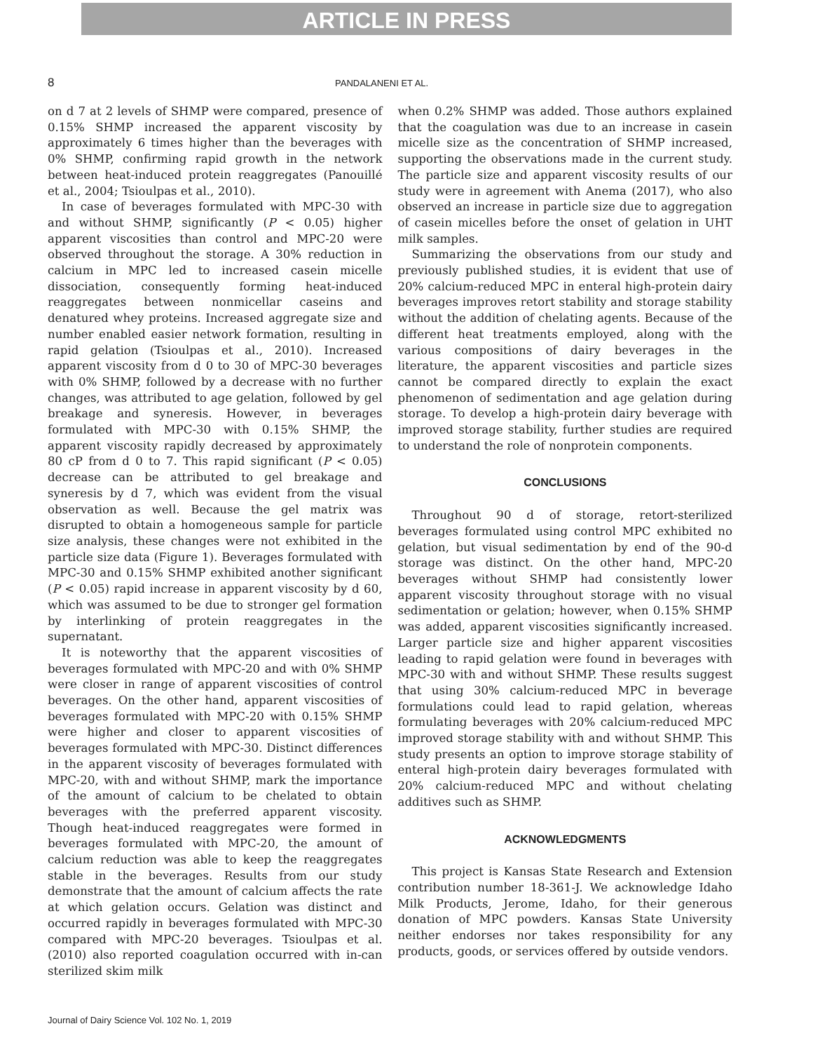ARTICLE IN PRESS
8 PANDALANENI ET AL.
on d 7 at 2 levels of SHMP were compared, presence of 0.15% SHMP increased the apparent viscosity by approximately 6 times higher than the beverages with 0% SHMP, confirming rapid growth in the network between heat-induced protein reaggregates (Panouillé et al., 2004; Tsioulpas et al., 2010).
In case of beverages formulated with MPC-30 with and without SHMP, significantly (P < 0.05) higher apparent viscosities than control and MPC-20 were observed throughout the storage. A 30% reduction in calcium in MPC led to increased casein micelle dissociation, consequently forming heat-induced reaggregates between nonmicellar caseins and denatured whey proteins. Increased aggregate size and number enabled easier network formation, resulting in rapid gelation (Tsioulpas et al., 2010). Increased apparent viscosity from d 0 to 30 of MPC-30 beverages with 0% SHMP, followed by a decrease with no further changes, was attributed to age gelation, followed by gel breakage and syneresis. However, in beverages formulated with MPC-30 with 0.15% SHMP, the apparent viscosity rapidly decreased by approximately 80 cP from d 0 to 7. This rapid significant (P < 0.05) decrease can be attributed to gel breakage and syneresis by d 7, which was evident from the visual observation as well. Because the gel matrix was disrupted to obtain a homogeneous sample for particle size analysis, these changes were not exhibited in the particle size data (Figure 1). Beverages formulated with MPC-30 and 0.15% SHMP exhibited another significant (P < 0.05) rapid increase in apparent viscosity by d 60, which was assumed to be due to stronger gel formation by interlinking of protein reaggregates in the supernatant.
It is noteworthy that the apparent viscosities of beverages formulated with MPC-20 and with 0% SHMP were closer in range of apparent viscosities of control beverages. On the other hand, apparent viscosities of beverages formulated with MPC-20 with 0.15% SHMP were higher and closer to apparent viscosities of beverages formulated with MPC-30. Distinct differences in the apparent viscosity of beverages formulated with MPC-20, with and without SHMP, mark the importance of the amount of calcium to be chelated to obtain beverages with the preferred apparent viscosity. Though heat-induced reaggregates were formed in beverages formulated with MPC-20, the amount of calcium reduction was able to keep the reaggregates stable in the beverages. Results from our study demonstrate that the amount of calcium affects the rate at which gelation occurs. Gelation was distinct and occurred rapidly in beverages formulated with MPC-30 compared with MPC-20 beverages. Tsioulpas et al. (2010) also reported coagulation occurred with in-can sterilized skim milk
when 0.2% SHMP was added. Those authors explained that the coagulation was due to an increase in casein micelle size as the concentration of SHMP increased, supporting the observations made in the current study. The particle size and apparent viscosity results of our study were in agreement with Anema (2017), who also observed an increase in particle size due to aggregation of casein micelles before the onset of gelation in UHT milk samples.
Summarizing the observations from our study and previously published studies, it is evident that use of 20% calcium-reduced MPC in enteral high-protein dairy beverages improves retort stability and storage stability without the addition of chelating agents. Because of the different heat treatments employed, along with the various compositions of dairy beverages in the literature, the apparent viscosities and particle sizes cannot be compared directly to explain the exact phenomenon of sedimentation and age gelation during storage. To develop a high-protein dairy beverage with improved storage stability, further studies are required to understand the role of nonprotein components.
CONCLUSIONS
Throughout 90 d of storage, retort-sterilized beverages formulated using control MPC exhibited no gelation, but visual sedimentation by end of the 90-d storage was distinct. On the other hand, MPC-20 beverages without SHMP had consistently lower apparent viscosity throughout storage with no visual sedimentation or gelation; however, when 0.15% SHMP was added, apparent viscosities significantly increased. Larger particle size and higher apparent viscosities leading to rapid gelation were found in beverages with MPC-30 with and without SHMP. These results suggest that using 30% calcium-reduced MPC in beverage formulations could lead to rapid gelation, whereas formulating beverages with 20% calcium-reduced MPC improved storage stability with and without SHMP. This study presents an option to improve storage stability of enteral high-protein dairy beverages formulated with 20% calcium-reduced MPC and without chelating additives such as SHMP.
ACKNOWLEDGMENTS
This project is Kansas State Research and Extension contribution number 18-361-J. We acknowledge Idaho Milk Products, Jerome, Idaho, for their generous donation of MPC powders. Kansas State University neither endorses nor takes responsibility for any products, goods, or services offered by outside vendors.
Journal of Dairy Science Vol. 102 No. 1, 2019